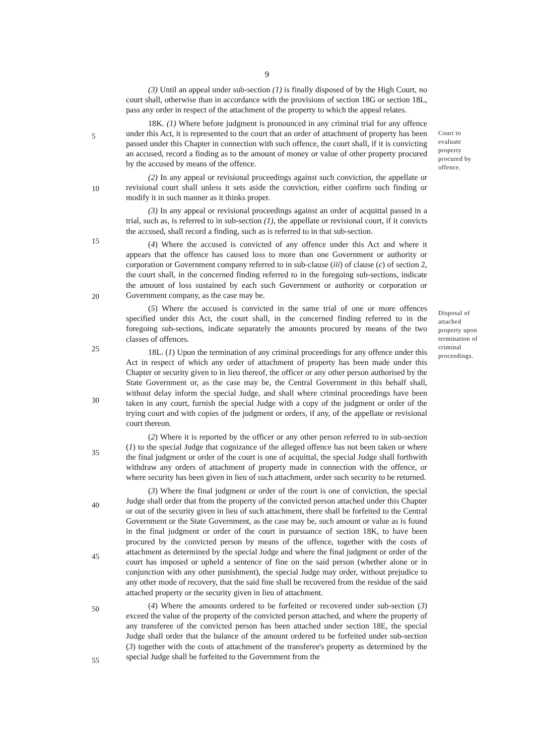9
5
10
15
20
25
30
35
40
45
50
55
(3) Until an appeal under sub-section (1) is finally disposed of by the High Court, no court shall, otherwise than in accordance with the provisions of section 18G or section 18L, pass any order in respect of the attachment of the property to which the appeal relates.
18K. (1) Where before judgment is pronounced in any criminal trial for any offence under this Act, it is represented to the court that an order of attachment of property has been passed under this Chapter in connection with such offence, the court shall, if it is convicting an accused, record a finding as to the amount of money or value of other property procured by the accused by means of the offence.
(2) In any appeal or revisional proceedings against such conviction, the appellate or revisional court shall unless it sets aside the conviction, either confirm such finding or modify it in such manner as it thinks proper.
(3) In any appeal or revisional proceedings against an order of acquittal passed in a trial, such as, is referred to in sub-section (1), the appellate or revisional court, if it convicts the accused, shall record a finding, such as is referred to in that sub-section.
(4) Where the accused is convicted of any offence under this Act and where it appears that the offence has caused loss to more than one Government or authority or corporation or Government company referred to in sub-clause (iii) of clause (c) of section 2, the court shall, in the concerned finding referred to in the foregoing sub-sections, indicate the amount of loss sustained by each such Government or authority or corporation or Government company, as the case may be.
(5) Where the accused is convicted in the same trial of one or more offences specified under this Act, the court shall, in the concerned finding referred to in the foregoing sub-sections, indicate separately the amounts procured by means of the two classes of offences.
18L. (1) Upon the termination of any criminal proceedings for any offence under this Act in respect of which any order of attachment of property has been made under this Chapter or security given to in lieu thereof, the officer or any other person authorised by the State Government or, as the case may be, the Central Government in this behalf shall, without delay inform the special Judge, and shall where criminal proceedings have been taken in any court, furnish the special Judge with a copy of the judgment or order of the trying court and with copies of the judgment or orders, if any, of the appellate or revisional court thereon.
(2) Where it is reported by the officer or any other person referred to in sub-section (1) to the special Judge that cognizance of the alleged offence has not been taken or where the final judgment or order of the court is one of acquittal, the special Judge shall forthwith withdraw any orders of attachment of property made in connection with the offence, or where security has been given in lieu of such attachment, order such security to be returned.
(3) Where the final judgment or order of the court is one of conviction, the special Judge shall order that from the property of the convicted person attached under this Chapter or out of the security given in lieu of such attachment, there shall be forfeited to the Central Government or the State Government, as the case may be, such amount or value as is found in the final judgment or order of the court in pursuance of section 18K, to have been procured by the convicted person by means of the offence, together with the costs of attachment as determined by the special Judge and where the final judgment or order of the court has imposed or upheld a sentence of fine on the said person (whether alone or in conjunction with any other punishment), the special Judge may order, without prejudice to any other mode of recovery, that the said fine shall be recovered from the residue of the said attached property or the security given in lieu of attachment.
(4) Where the amounts ordered to be forfeited or recovered under sub-section (3) exceed the value of the property of the convicted person attached, and where the property of any transferee of the convicted person has been attached under section 18E, the special Judge shall order that the balance of the amount ordered to be forfeited under sub-section (3) together with the costs of attachment of the transferee's property as determined by the special Judge shall be forfeited to the Government from the
Court to evaluate property procured by offence.
Disposal of attached property upon termination of criminal proceedings.